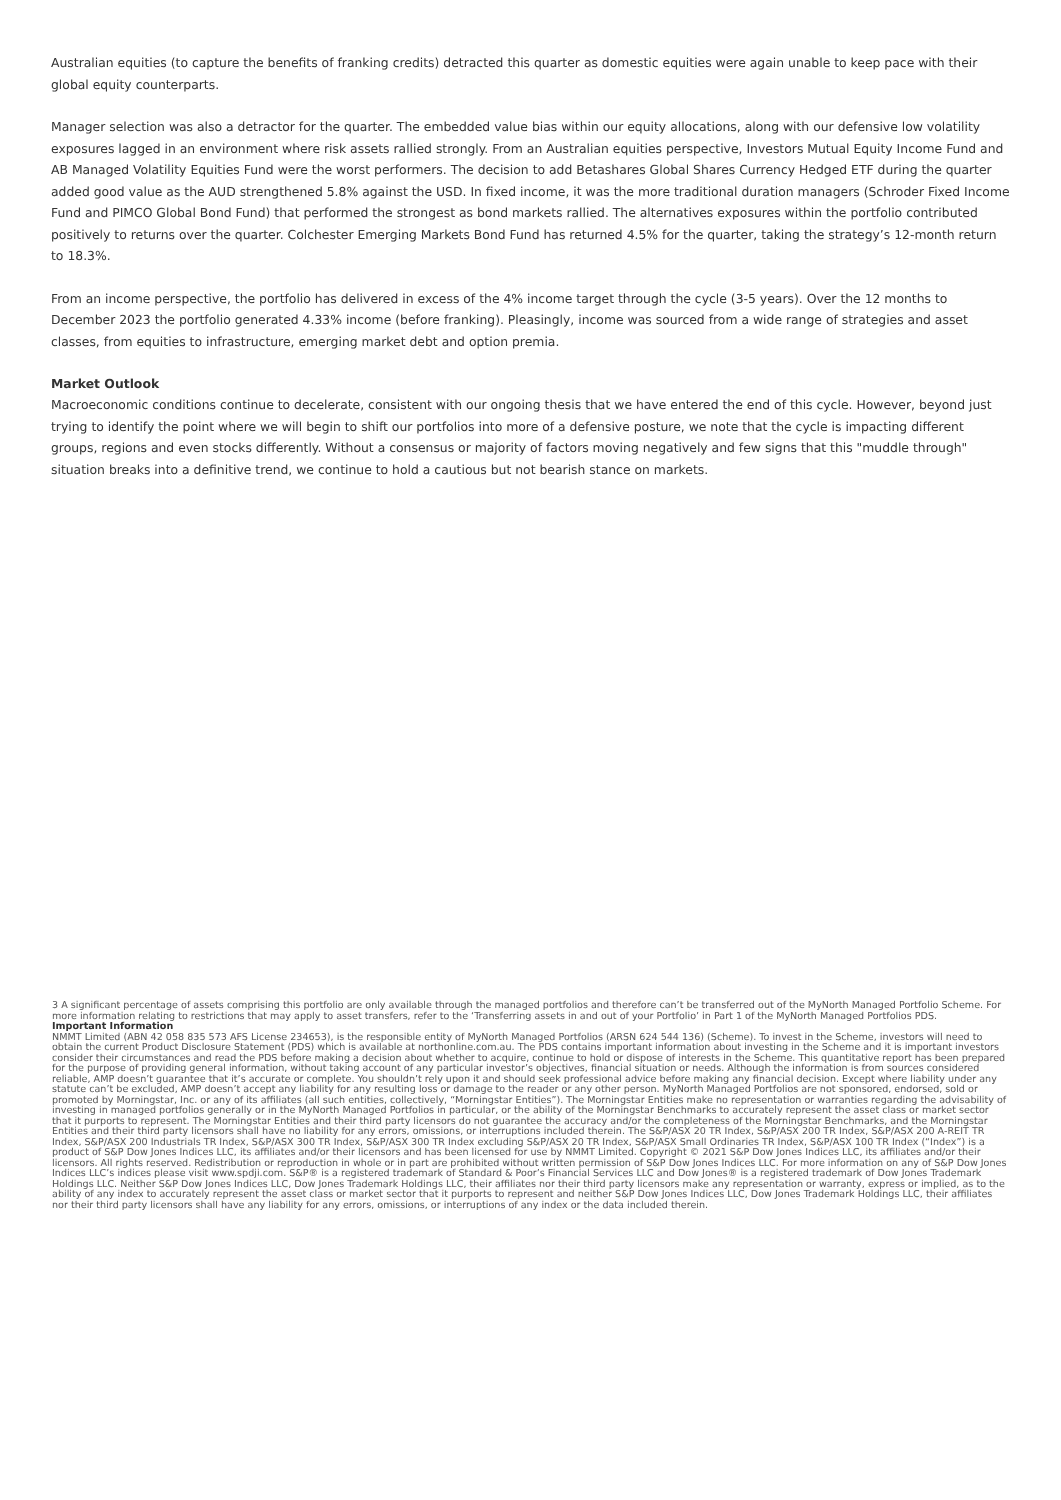Australian equities (to capture the benefits of franking credits) detracted this quarter as domestic equities were again unable to keep pace with their global equity counterparts.
Manager selection was also a detractor for the quarter. The embedded value bias within our equity allocations, along with our defensive low volatility exposures lagged in an environment where risk assets rallied strongly. From an Australian equities perspective, Investors Mutual Equity Income Fund and AB Managed Volatility Equities Fund were the worst performers. The decision to add Betashares Global Shares Currency Hedged ETF during the quarter added good value as the AUD strengthened 5.8% against the USD. In fixed income, it was the more traditional duration managers (Schroder Fixed Income Fund and PIMCO Global Bond Fund) that performed the strongest as bond markets rallied. The alternatives exposures within the portfolio contributed positively to returns over the quarter. Colchester Emerging Markets Bond Fund has returned 4.5% for the quarter, taking the strategy’s 12-month return to 18.3%.
From an income perspective, the portfolio has delivered in excess of the 4% income target through the cycle (3-5 years). Over the 12 months to December 2023 the portfolio generated 4.33% income (before franking). Pleasingly, income was sourced from a wide range of strategies and asset classes, from equities to infrastructure, emerging market debt and option premia.
Market Outlook
Macroeconomic conditions continue to decelerate, consistent with our ongoing thesis that we have entered the end of this cycle. However, beyond just trying to identify the point where we will begin to shift our portfolios into more of a defensive posture, we note that the cycle is impacting different groups, regions and even stocks differently. Without a consensus or majority of factors moving negatively and few signs that this "muddle through" situation breaks into a definitive trend, we continue to hold a cautious but not bearish stance on markets.
3 A significant percentage of assets comprising this portfolio are only available through the managed portfolios and therefore can’t be transferred out of the MyNorth Managed Portfolio Scheme. For more information relating to restrictions that may apply to asset transfers, refer to the ‘Transferring assets in and out of your Portfolio’ in Part 1 of the MyNorth Managed Portfolios PDS.
Important Information
NMMT Limited (ABN 42 058 835 573 AFS License 234653), is the responsible entity of MyNorth Managed Portfolios (ARSN 624 544 136) (Scheme). To invest in the Scheme, investors will need to obtain the current Product Disclosure Statement (PDS) which is available at northonline.com.au. The PDS contains important information about investing in the Scheme and it is important investors consider their circumstances and read the PDS before making a decision about whether to acquire, continue to hold or dispose of interests in the Scheme. This quantitative report has been prepared for the purpose of providing general information, without taking account of any particular investor’s objectives, financial situation or needs. Although the information is from sources considered reliable, AMP doesn’t guarantee that it’s accurate or complete. You shouldn’t rely upon it and should seek professional advice before making any financial decision. Except where liability under any statute can’t be excluded, AMP doesn’t accept any liability for any resulting loss or damage to the reader or any other person. MyNorth Managed Portfolios are not sponsored, endorsed, sold or promoted by Morningstar, Inc. or any of its affiliates (all such entities, collectively, “Morningstar Entities”). The Morningstar Entities make no representation or warranties regarding the advisability of investing in managed portfolios generally or in the MyNorth Managed Portfolios in particular, or the ability of the Morningstar Benchmarks to accurately represent the asset class or market sector that it purports to represent. The Morningstar Entities and their third party licensors do not guarantee the accuracy and/or the completeness of the Morningstar Benchmarks, and the Morningstar Entities and their third party licensors shall have no liability for any errors, omissions, or interruptions included therein. The S&P/ASX 20 TR Index, S&P/ASX 200 TR Index, S&P/ASX 200 A-REIT TR Index, S&P/ASX 200 Industrials TR Index, S&P/ASX 300 TR Index, S&P/ASX 300 TR Index excluding S&P/ASX 20 TR Index, S&P/ASX Small Ordinaries TR Index, S&P/ASX 100 TR Index (“Index”) is a product of S&P Dow Jones Indices LLC, its affiliates and/or their licensors and has been licensed for use by NMMT Limited. Copyright © 2021 S&P Dow Jones Indices LLC, its affiliates and/or their licensors. All rights reserved. Redistribution or reproduction in whole or in part are prohibited without written permission of S&P Dow Jones Indices LLC. For more information on any of S&P Dow Jones Indices LLC’s indices please visit www.spdji.com. S&P® is a registered trademark of Standard & Poor’s Financial Services LLC and Dow Jones® is a registered trademark of Dow Jones Trademark Holdings LLC. Neither S&P Dow Jones Indices LLC, Dow Jones Trademark Holdings LLC, their affiliates nor their third party licensors make any representation or warranty, express or implied, as to the ability of any index to accurately represent the asset class or market sector that it purports to represent and neither S&P Dow Jones Indices LLC, Dow Jones Trademark Holdings LLC, their affiliates nor their third party licensors shall have any liability for any errors, omissions, or interruptions of any index or the data included therein.